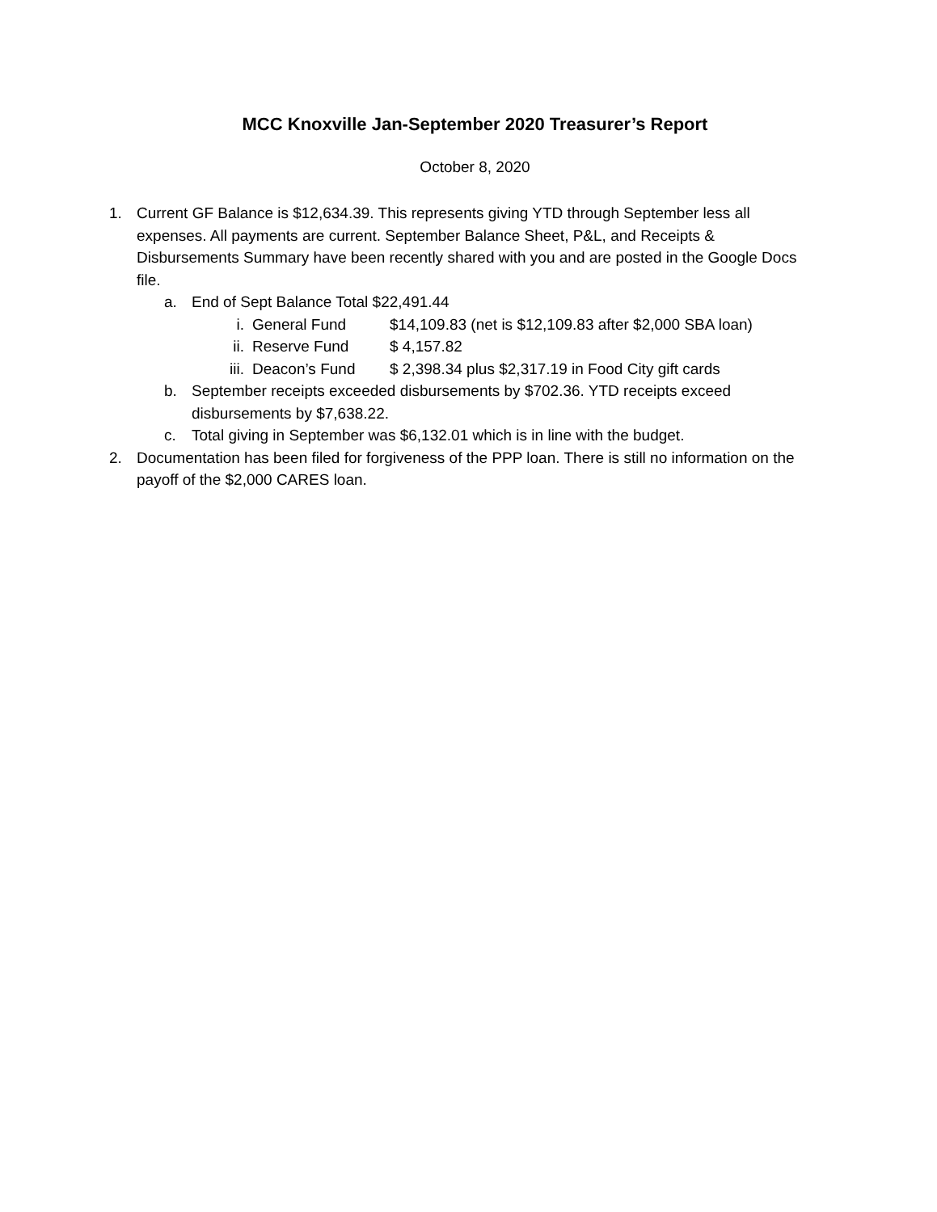MCC Knoxville Jan-September 2020 Treasurer’s Report
October 8, 2020
1. Current GF Balance is $12,634.39. This represents giving YTD through September less all expenses. All payments are current. September Balance Sheet, P&L, and Receipts & Disbursements Summary have been recently shared with you and are posted in the Google Docs file.
a. End of Sept Balance Total $22,491.44
i. General Fund $14,109.83 (net is $12,109.83 after $2,000 SBA loan)
ii. Reserve Fund $ 4,157.82
iii. Deacon’s Fund $ 2,398.34 plus $2,317.19 in Food City gift cards
b. September receipts exceeded disbursements by $702.36. YTD receipts exceed disbursements by $7,638.22.
c. Total giving in September was $6,132.01 which is in line with the budget.
2. Documentation has been filed for forgiveness of the PPP loan. There is still no information on the payoff of the $2,000 CARES loan.